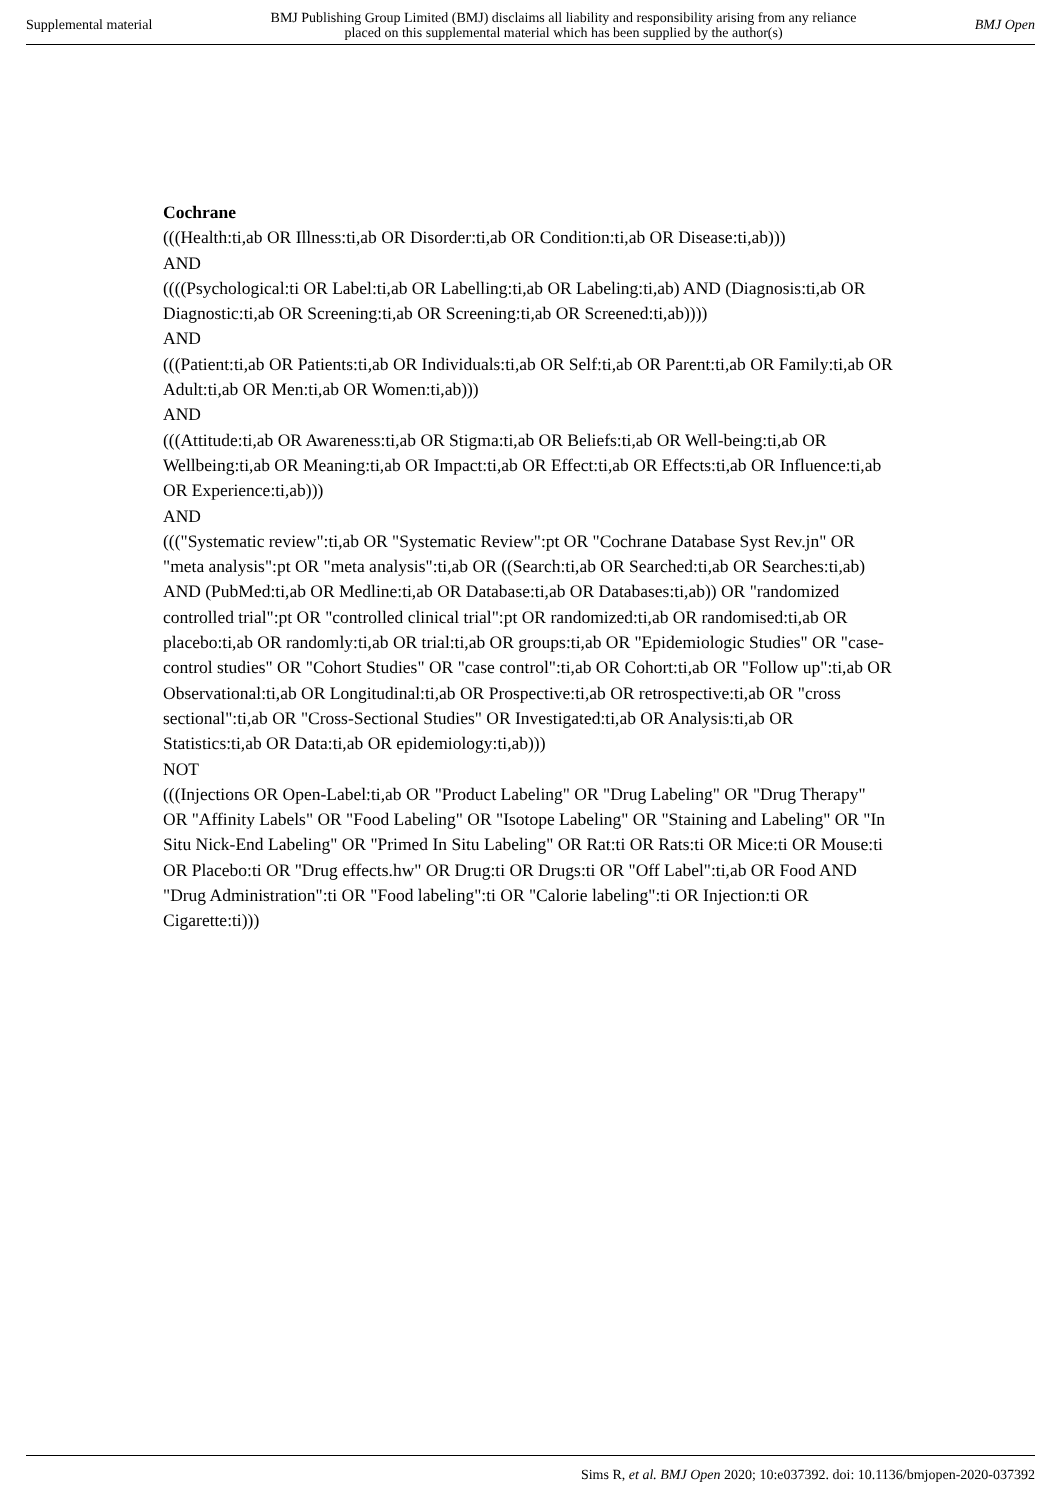Supplemental material BMJ Publishing Group Limited (BMJ) disclaims all liability and responsibility arising from any reliance
placed on this supplemental material which has been supplied by the author(s) BMJ Open
Cochrane
(((Health:ti,ab OR Illness:ti,ab OR Disorder:ti,ab OR Condition:ti,ab OR Disease:ti,ab)))
AND
((((Psychological:ti OR Label:ti,ab OR Labelling:ti,ab OR Labeling:ti,ab) AND (Diagnosis:ti,ab OR Diagnostic:ti,ab OR Screening:ti,ab OR Screening:ti,ab OR Screened:ti,ab))))
AND
(((Patient:ti,ab OR Patients:ti,ab OR Individuals:ti,ab OR Self:ti,ab OR Parent:ti,ab OR Family:ti,ab OR Adult:ti,ab OR Men:ti,ab OR Women:ti,ab)))
AND
(((Attitude:ti,ab OR Awareness:ti,ab OR Stigma:ti,ab OR Beliefs:ti,ab OR Well-being:ti,ab OR Wellbeing:ti,ab OR Meaning:ti,ab OR Impact:ti,ab OR Effect:ti,ab OR Effects:ti,ab OR Influence:ti,ab OR Experience:ti,ab)))
AND
((("Systematic review":ti,ab OR "Systematic Review":pt OR "Cochrane Database Syst Rev.jn" OR "meta analysis":pt OR "meta analysis":ti,ab OR ((Search:ti,ab OR Searched:ti,ab OR Searches:ti,ab) AND (PubMed:ti,ab OR Medline:ti,ab OR Database:ti,ab OR Databases:ti,ab)) OR "randomized controlled trial":pt OR "controlled clinical trial":pt OR randomized:ti,ab OR randomised:ti,ab OR placebo:ti,ab OR randomly:ti,ab OR trial:ti,ab OR groups:ti,ab OR "Epidemiologic Studies" OR "case-control studies" OR "Cohort Studies" OR "case control":ti,ab OR Cohort:ti,ab OR "Follow up":ti,ab OR Observational:ti,ab OR Longitudinal:ti,ab OR Prospective:ti,ab OR retrospective:ti,ab OR "cross sectional":ti,ab OR "Cross-Sectional Studies" OR Investigated:ti,ab OR Analysis:ti,ab OR Statistics:ti,ab OR Data:ti,ab OR epidemiology:ti,ab)))
NOT
(((Injections OR Open-Label:ti,ab OR "Product Labeling" OR "Drug Labeling" OR "Drug Therapy" OR "Affinity Labels" OR "Food Labeling" OR "Isotope Labeling" OR "Staining and Labeling" OR "In Situ Nick-End Labeling" OR "Primed In Situ Labeling" OR Rat:ti OR Rats:ti OR Mice:ti OR Mouse:ti OR Placebo:ti OR "Drug effects.hw" OR Drug:ti OR Drugs:ti OR "Off Label":ti,ab OR Food AND "Drug Administration":ti OR "Food labeling":ti OR "Calorie labeling":ti OR Injection:ti OR Cigarette:ti)))
Sims R, et al. BMJ Open 2020; 10:e037392. doi: 10.1136/bmjopen-2020-037392